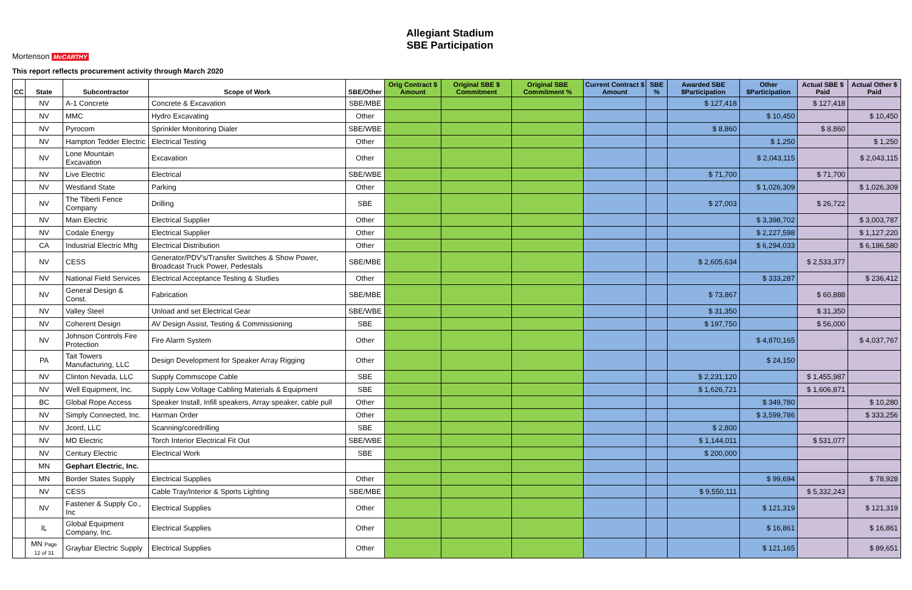Mortenson McCARTHY
Allegiant Stadium
SBE Participation
This report reflects procurement activity through March 2020
| CC | State | Subcontractor | Scope of Work | SBE/Other | Orig Contract $ Amount | Original SBE $ Commitment | Original SBE Commitment % | Current Contract $ Amount | SBE % | Awarded SBE $Participation | Other $Participation | Actual SBE $ Paid | Actual Other $ Paid |
| --- | --- | --- | --- | --- | --- | --- | --- | --- | --- | --- | --- | --- | --- |
| | NV | A-1 Concrete | Concrete & Excavation | SBE/MBE | | | | | | $ 127,418 | | $ 127,418 | |
| | NV | MMC | Hydro Excavating | Other | | | | | | | $ 10,450 | | $ 10,450 |
| | NV | Pyrocom | Sprinkler Monitoring Dialer | SBE/WBE | | | | | | $ 8,860 | | $ 8,860 | |
| | NV | Hampton Tedder Electric | Electrical Testing | Other | | | | | | | $ 1,250 | | $ 1,250 |
| | NV | Lone Mountain Excavation | Excavation | Other | | | | | | | $ 2,043,115 | | $ 2,043,115 |
| | NV | Live Electric | Electrical | SBE/WBE | | | | | | $ 71,700 | | $ 71,700 | |
| | NV | Westland State | Parking | Other | | | | | | | $ 1,026,309 | | $ 1,026,309 |
| | NV | The Tiberti Fence Company | Drilling | SBE | | | | | | $ 27,003 | | $ 26,722 | |
| | NV | Main Electric | Electrical Supplier | Other | | | | | | | $ 3,398,702 | | $ 3,003,787 |
| | NV | Codale Energy | Electrical Supplier | Other | | | | | | | $ 2,227,598 | | $ 1,127,220 |
| | CA | Industrial Electric Mftg | Electrical Distribution | Other | | | | | | | $ 6,294,033 | | $ 6,186,580 |
| | NV | CESS | Generator/PDV's/Transfer Switches & Show Power, Broadcast Truck Power, Pedestals | SBE/MBE | | | | | | $ 2,605,634 | | $ 2,533,377 | |
| | NV | National Field Services | Electrical Acceptance Testing & Studies | Other | | | | | | | $ 333,287 | | $ 236,412 |
| | NV | General Design & Const. | Fabrication | SBE/MBE | | | | | | $ 73,867 | | $ 60,888 | |
| | NV | Valley Steel | Unload and set Electrical Gear | SBE/WBE | | | | | | $ 31,350 | | $ 31,350 | |
| | NV | Coherent Design | AV Design Assist, Testing & Commissioning | SBE | | | | | | $ 197,750 | | $ 56,000 | |
| | NV | Johnson Controls Fire Protection | Fire Alarm System | Other | | | | | | | $ 4,870,165 | | $ 4,037,767 |
| | PA | Tait Towers Manufacturing, LLC | Design Development for Speaker Array Rigging | Other | | | | | | | $ 24,150 | | |
| | NV | Clinton Nevada, LLC | Supply Commscope Cable | SBE | | | | | | $ 2,231,120 | | $ 1,455,987 | |
| | NV | Well Equipment, Inc. | Supply Low Voltage Cabling Materials & Equipment | SBE | | | | | | $ 1,626,721 | | $ 1,606,871 | |
| | BC | Global Rope Access | Speaker Install, Infill speakers, Array speaker, cable pull | Other | | | | | | | $ 349,780 | | $ 10,280 |
| | NV | Simply Connected, Inc. | Harman Order | Other | | | | | | | $ 3,599,786 | | $ 333,256 |
| | NV | Jcord, LLC | Scanning/coredrilling | SBE | | | | | | $ 2,800 | | | |
| | NV | MD Electric | Torch Interior Electrical Fit Out | SBE/WBE | | | | | | $ 1,144,011 | | $ 531,077 | |
| | NV | Century Electric | Electrical Work | SBE | | | | | | $ 200,000 | | | |
| | MN | Gephart Electric, Inc. | | | | | | | | | | | |
| | MN | Border States Supply | Electrical Supplies | Other | | | | | | | $ 99,694 | | $ 78,928 |
| | NV | CESS | Cable Tray/Interior & Sports Lighting | SBE/MBE | | | | | | $ 9,550,111 | | $ 5,332,243 | |
| | NV | Fastener & Supply Co., Inc | Electrical Supplies | Other | | | | | | | $ 121,319 | | $ 121,319 |
| | IL | Global Equipment Company, Inc. | Electrical Supplies | Other | | | | | | | $ 16,861 | | $ 16,861 |
| | MN Page 12 of 31 | Graybar Electric Supply | Electrical Supplies | Other | | | | | | | $ 121,165 | | $ 89,651 |